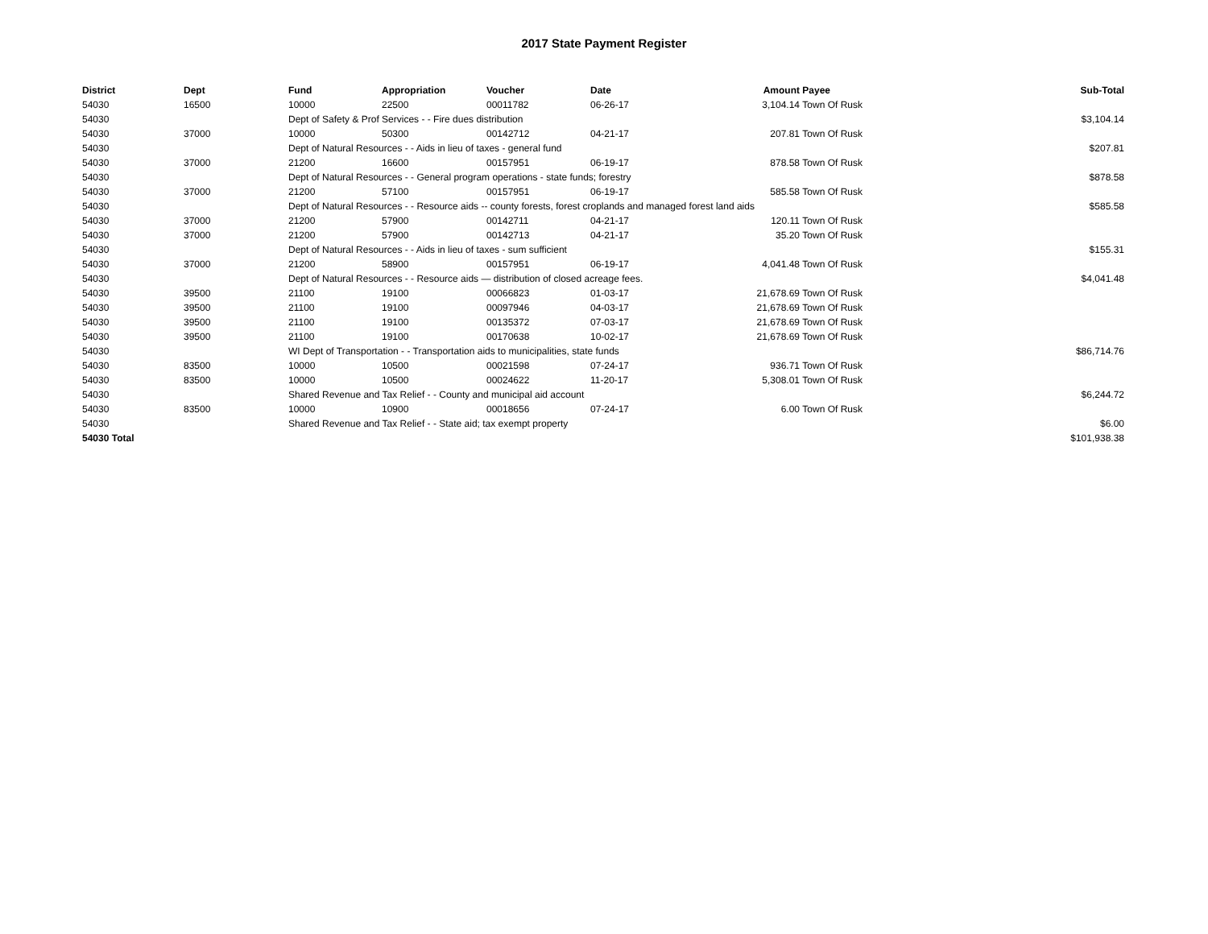2017 State Payment Register
| District | Dept | Fund | Appropriation | Voucher | Date | Amount | Payee | Sub-Total |
| --- | --- | --- | --- | --- | --- | --- | --- | --- |
| 54030 | 16500 | 10000 | 22500 | 00011782 | 06-26-17 | 3,104.14 | Town Of Rusk | |
| 54030 | | Dept of Safety & Prof Services - - Fire dues distribution | | | | | | $3,104.14 |
| 54030 | 37000 | 10000 | 50300 | 00142712 | 04-21-17 | 207.81 | Town Of Rusk | |
| 54030 | | Dept of Natural Resources - - Aids in lieu of taxes - general fund | | | | | | $207.81 |
| 54030 | 37000 | 21200 | 16600 | 00157951 | 06-19-17 | 878.58 | Town Of Rusk | |
| 54030 | | Dept of Natural Resources - - General program operations - state funds; forestry | | | | | | $878.58 |
| 54030 | 37000 | 21200 | 57100 | 00157951 | 06-19-17 | 585.58 | Town Of Rusk | |
| 54030 | | Dept of Natural Resources - - Resource aids -- county forests, forest croplands and managed forest land aids | | | | | | $585.58 |
| 54030 | 37000 | 21200 | 57900 | 00142711 | 04-21-17 | 120.11 | Town Of Rusk | |
| 54030 | 37000 | 21200 | 57900 | 00142713 | 04-21-17 | 35.20 | Town Of Rusk | |
| 54030 | | Dept of Natural Resources - - Aids in lieu of taxes - sum sufficient | | | | | | $155.31 |
| 54030 | 37000 | 21200 | 58900 | 00157951 | 06-19-17 | 4,041.48 | Town Of Rusk | |
| 54030 | | Dept of Natural Resources - - Resource aids — distribution of closed acreage fees. | | | | | | $4,041.48 |
| 54030 | 39500 | 21100 | 19100 | 00066823 | 01-03-17 | 21,678.69 | Town Of Rusk | |
| 54030 | 39500 | 21100 | 19100 | 00097946 | 04-03-17 | 21,678.69 | Town Of Rusk | |
| 54030 | 39500 | 21100 | 19100 | 00135372 | 07-03-17 | 21,678.69 | Town Of Rusk | |
| 54030 | 39500 | 21100 | 19100 | 00170638 | 10-02-17 | 21,678.69 | Town Of Rusk | |
| 54030 | | WI Dept of Transportation - - Transportation aids to municipalities, state funds | | | | | | $86,714.76 |
| 54030 | 83500 | 10000 | 10500 | 00021598 | 07-24-17 | 936.71 | Town Of Rusk | |
| 54030 | 83500 | 10000 | 10500 | 00024622 | 11-20-17 | 5,308.01 | Town Of Rusk | |
| 54030 | | Shared Revenue and Tax Relief - - County and municipal aid account | | | | | | $6,244.72 |
| 54030 | 83500 | 10000 | 10900 | 00018656 | 07-24-17 | 6.00 | Town Of Rusk | |
| 54030 | | Shared Revenue and Tax Relief - - State aid; tax exempt property | | | | | | $6.00 |
| 54030 Total | | | | | | | | $101,938.38 |